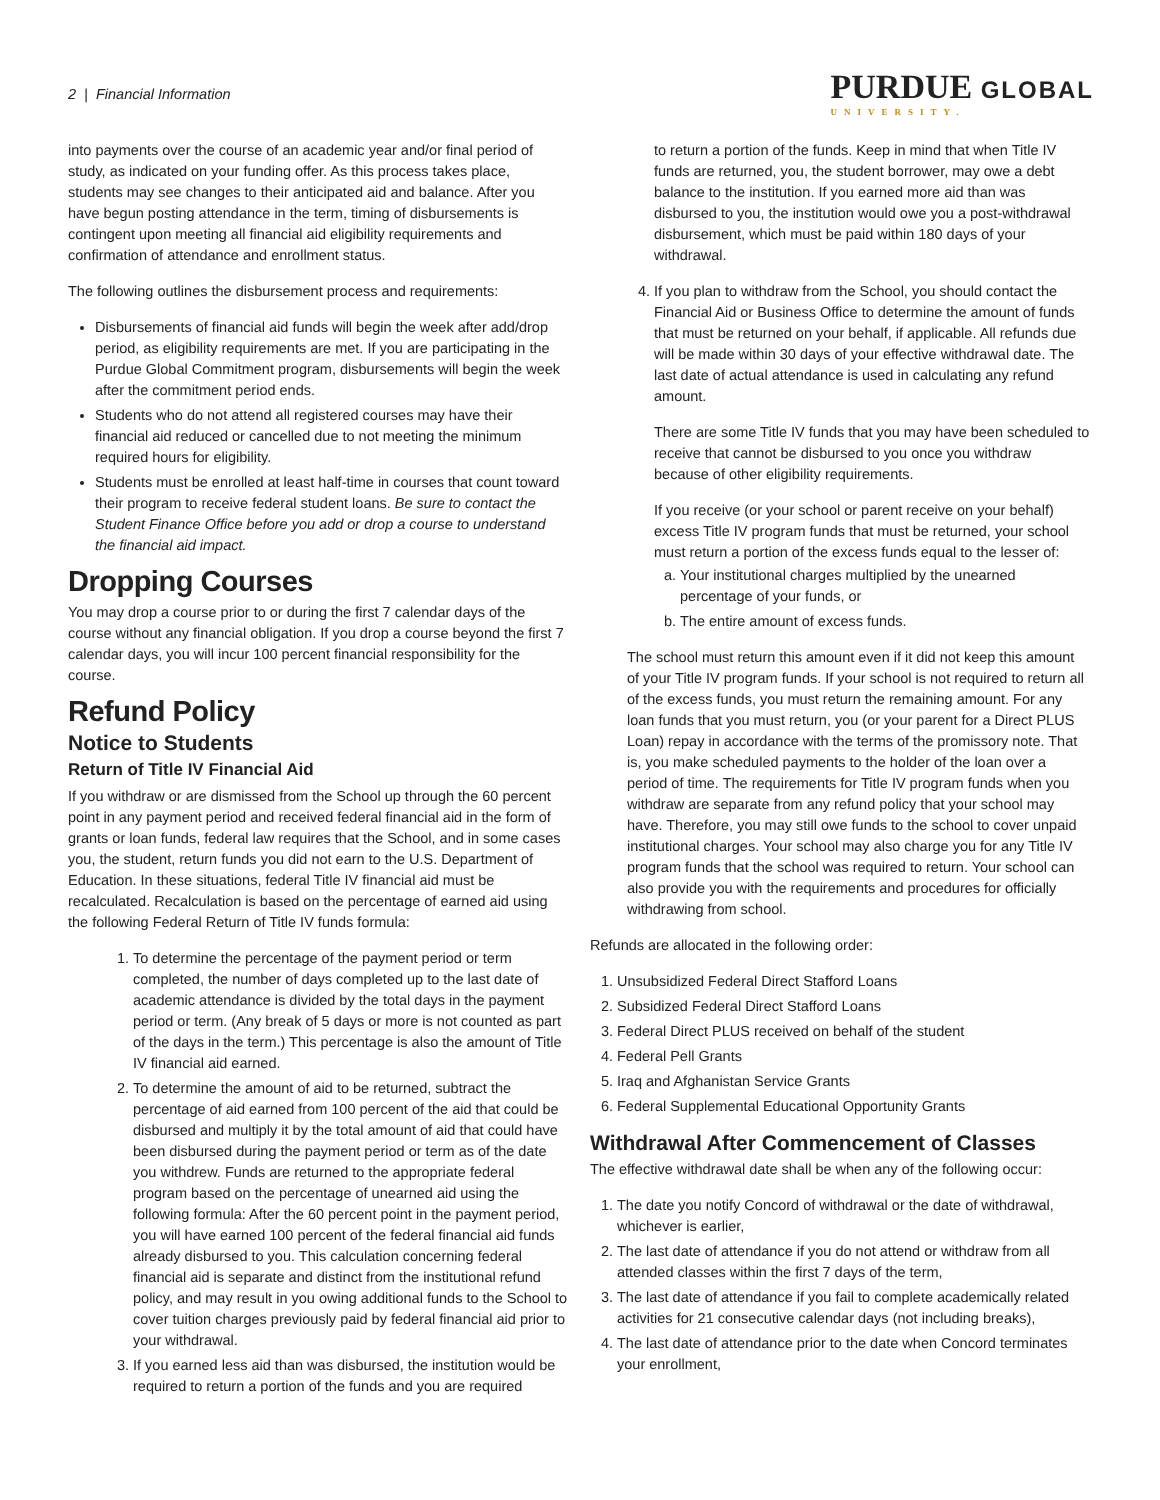2 | Financial Information
PURDUE GLOBAL
UNIVERSITY.
into payments over the course of an academic year and/or final period of study, as indicated on your funding offer. As this process takes place, students may see changes to their anticipated aid and balance. After you have begun posting attendance in the term, timing of disbursements is contingent upon meeting all financial aid eligibility requirements and confirmation of attendance and enrollment status.
The following outlines the disbursement process and requirements:
Disbursements of financial aid funds will begin the week after add/drop period, as eligibility requirements are met. If you are participating in the Purdue Global Commitment program, disbursements will begin the week after the commitment period ends.
Students who do not attend all registered courses may have their financial aid reduced or cancelled due to not meeting the minimum required hours for eligibility.
Students must be enrolled at least half-time in courses that count toward their program to receive federal student loans. Be sure to contact the Student Finance Office before you add or drop a course to understand the financial aid impact.
Dropping Courses
You may drop a course prior to or during the first 7 calendar days of the course without any financial obligation. If you drop a course beyond the first 7 calendar days, you will incur 100 percent financial responsibility for the course.
Refund Policy
Notice to Students
Return of Title IV Financial Aid
If you withdraw or are dismissed from the School up through the 60 percent point in any payment period and received federal financial aid in the form of grants or loan funds, federal law requires that the School, and in some cases you, the student, return funds you did not earn to the U.S. Department of Education. In these situations, federal Title IV financial aid must be recalculated. Recalculation is based on the percentage of earned aid using the following Federal Return of Title IV funds formula:
1. To determine the percentage of the payment period or term completed, the number of days completed up to the last date of academic attendance is divided by the total days in the payment period or term. (Any break of 5 days or more is not counted as part of the days in the term.) This percentage is also the amount of Title IV financial aid earned.
2. To determine the amount of aid to be returned, subtract the percentage of aid earned from 100 percent of the aid that could be disbursed and multiply it by the total amount of aid that could have been disbursed during the payment period or term as of the date you withdrew. Funds are returned to the appropriate federal program based on the percentage of unearned aid using the following formula: After the 60 percent point in the payment period, you will have earned 100 percent of the federal financial aid funds already disbursed to you. This calculation concerning federal financial aid is separate and distinct from the institutional refund policy, and may result in you owing additional funds to the School to cover tuition charges previously paid by federal financial aid prior to your withdrawal.
3. If you earned less aid than was disbursed, the institution would be required to return a portion of the funds and you are required
to return a portion of the funds. Keep in mind that when Title IV funds are returned, you, the student borrower, may owe a debt balance to the institution. If you earned more aid than was disbursed to you, the institution would owe you a post-withdrawal disbursement, which must be paid within 180 days of your withdrawal.
4. If you plan to withdraw from the School, you should contact the Financial Aid or Business Office to determine the amount of funds that must be returned on your behalf, if applicable. All refunds due will be made within 30 days of your effective withdrawal date. The last date of actual attendance is used in calculating any refund amount.
There are some Title IV funds that you may have been scheduled to receive that cannot be disbursed to you once you withdraw because of other eligibility requirements.
If you receive (or your school or parent receive on your behalf) excess Title IV program funds that must be returned, your school must return a portion of the excess funds equal to the lesser of:
a. Your institutional charges multiplied by the unearned percentage of your funds, or
b. The entire amount of excess funds.
The school must return this amount even if it did not keep this amount of your Title IV program funds. If your school is not required to return all of the excess funds, you must return the remaining amount. For any loan funds that you must return, you (or your parent for a Direct PLUS Loan) repay in accordance with the terms of the promissory note. That is, you make scheduled payments to the holder of the loan over a period of time. The requirements for Title IV program funds when you withdraw are separate from any refund policy that your school may have. Therefore, you may still owe funds to the school to cover unpaid institutional charges. Your school may also charge you for any Title IV program funds that the school was required to return. Your school can also provide you with the requirements and procedures for officially withdrawing from school.
Refunds are allocated in the following order:
1. Unsubsidized Federal Direct Stafford Loans
2. Subsidized Federal Direct Stafford Loans
3. Federal Direct PLUS received on behalf of the student
4. Federal Pell Grants
5. Iraq and Afghanistan Service Grants
6. Federal Supplemental Educational Opportunity Grants
Withdrawal After Commencement of Classes
The effective withdrawal date shall be when any of the following occur:
1. The date you notify Concord of withdrawal or the date of withdrawal, whichever is earlier,
2. The last date of attendance if you do not attend or withdraw from all attended classes within the first 7 days of the term,
3. The last date of attendance if you fail to complete academically related activities for 21 consecutive calendar days (not including breaks),
4. The last date of attendance prior to the date when Concord terminates your enrollment,